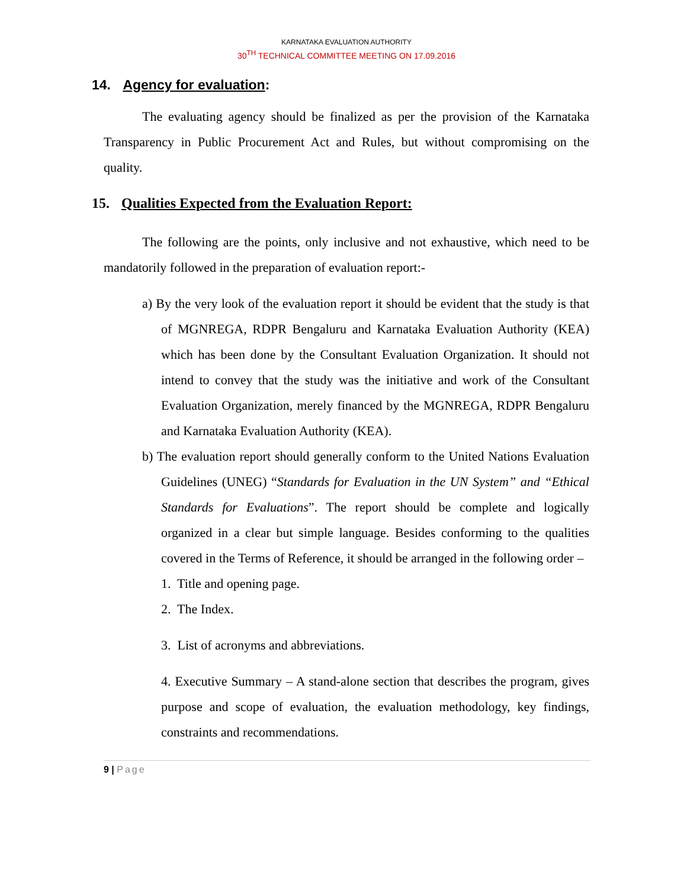KARNATAKA EVALUATION AUTHORITY
30<sup>TH</sup> TECHNICAL COMMITTEE MEETING ON 17.09.2016
14. Agency for evaluation:
The evaluating agency should be finalized as per the provision of the Karnataka Transparency in Public Procurement Act and Rules, but without compromising on the quality.
15. Qualities Expected from the Evaluation Report:
The following are the points, only inclusive and not exhaustive, which need to be mandatorily followed in the preparation of evaluation report:-
a) By the very look of the evaluation report it should be evident that the study is that of MGNREGA, RDPR Bengaluru and Karnataka Evaluation Authority (KEA) which has been done by the Consultant Evaluation Organization. It should not intend to convey that the study was the initiative and work of the Consultant Evaluation Organization, merely financed by the MGNREGA, RDPR Bengaluru and Karnataka Evaluation Authority (KEA).
b) The evaluation report should generally conform to the United Nations Evaluation Guidelines (UNEG) “Standards for Evaluation in the UN System” and “Ethical Standards for Evaluations”. The report should be complete and logically organized in a clear but simple language. Besides conforming to the qualities covered in the Terms of Reference, it should be arranged in the following order –
1. Title and opening page.
2. The Index.
3. List of acronyms and abbreviations.
4. Executive Summary – A stand-alone section that describes the program, gives purpose and scope of evaluation, the evaluation methodology, key findings, constraints and recommendations.
9 | Page